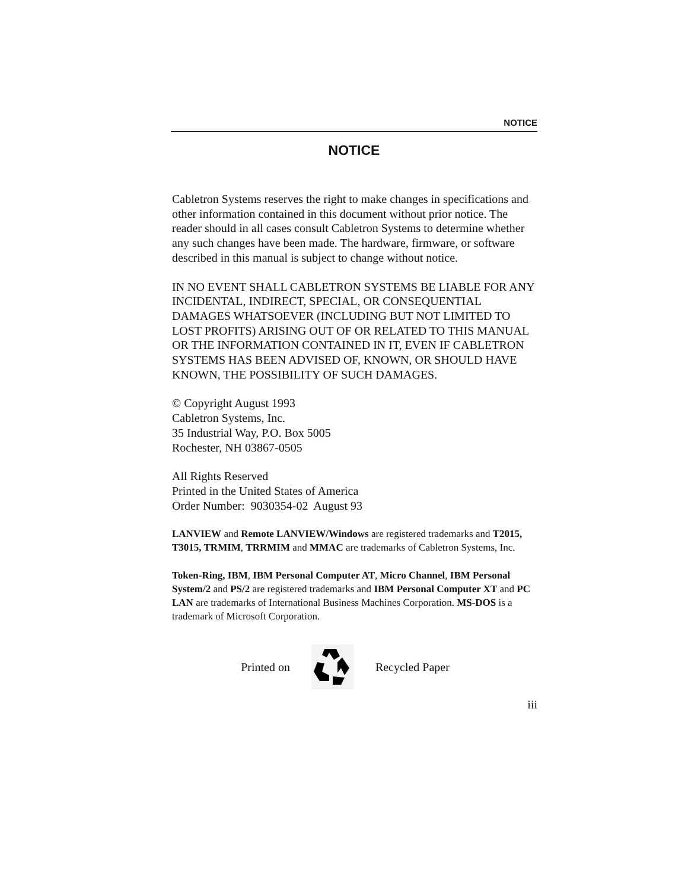NOTICE
NOTICE
Cabletron Systems reserves the right to make changes in specifications and other information contained in this document without prior notice. The reader should in all cases consult Cabletron Systems to determine whether any such changes have been made. The hardware, firmware, or software described in this manual is subject to change without notice.
IN NO EVENT SHALL CABLETRON SYSTEMS BE LIABLE FOR ANY INCIDENTAL, INDIRECT, SPECIAL, OR CONSEQUENTIAL DAMAGES WHATSOEVER (INCLUDING BUT NOT LIMITED TO LOST PROFITS) ARISING OUT OF OR RELATED TO THIS MANUAL OR THE INFORMATION CONTAINED IN IT, EVEN IF CABLETRON SYSTEMS HAS BEEN ADVISED OF, KNOWN, OR SHOULD HAVE KNOWN, THE POSSIBILITY OF SUCH DAMAGES.
© Copyright August 1993
Cabletron Systems, Inc.
35 Industrial Way, P.O. Box 5005
Rochester, NH 03867-0505
All Rights Reserved
Printed in the United States of America
Order Number: 9030354-02 August 93
LANVIEW and Remote LANVIEW/Windows are registered trademarks and T2015, T3015, TRMIM, TRRMIM and MMAC are trademarks of Cabletron Systems, Inc.
Token-Ring, IBM, IBM Personal Computer AT, Micro Channel, IBM Personal System/2 and PS/2 are registered trademarks and IBM Personal Computer XT and PC LAN are trademarks of International Business Machines Corporation. MS-DOS is a trademark of Microsoft Corporation.
Printed on Recycled Paper
iii